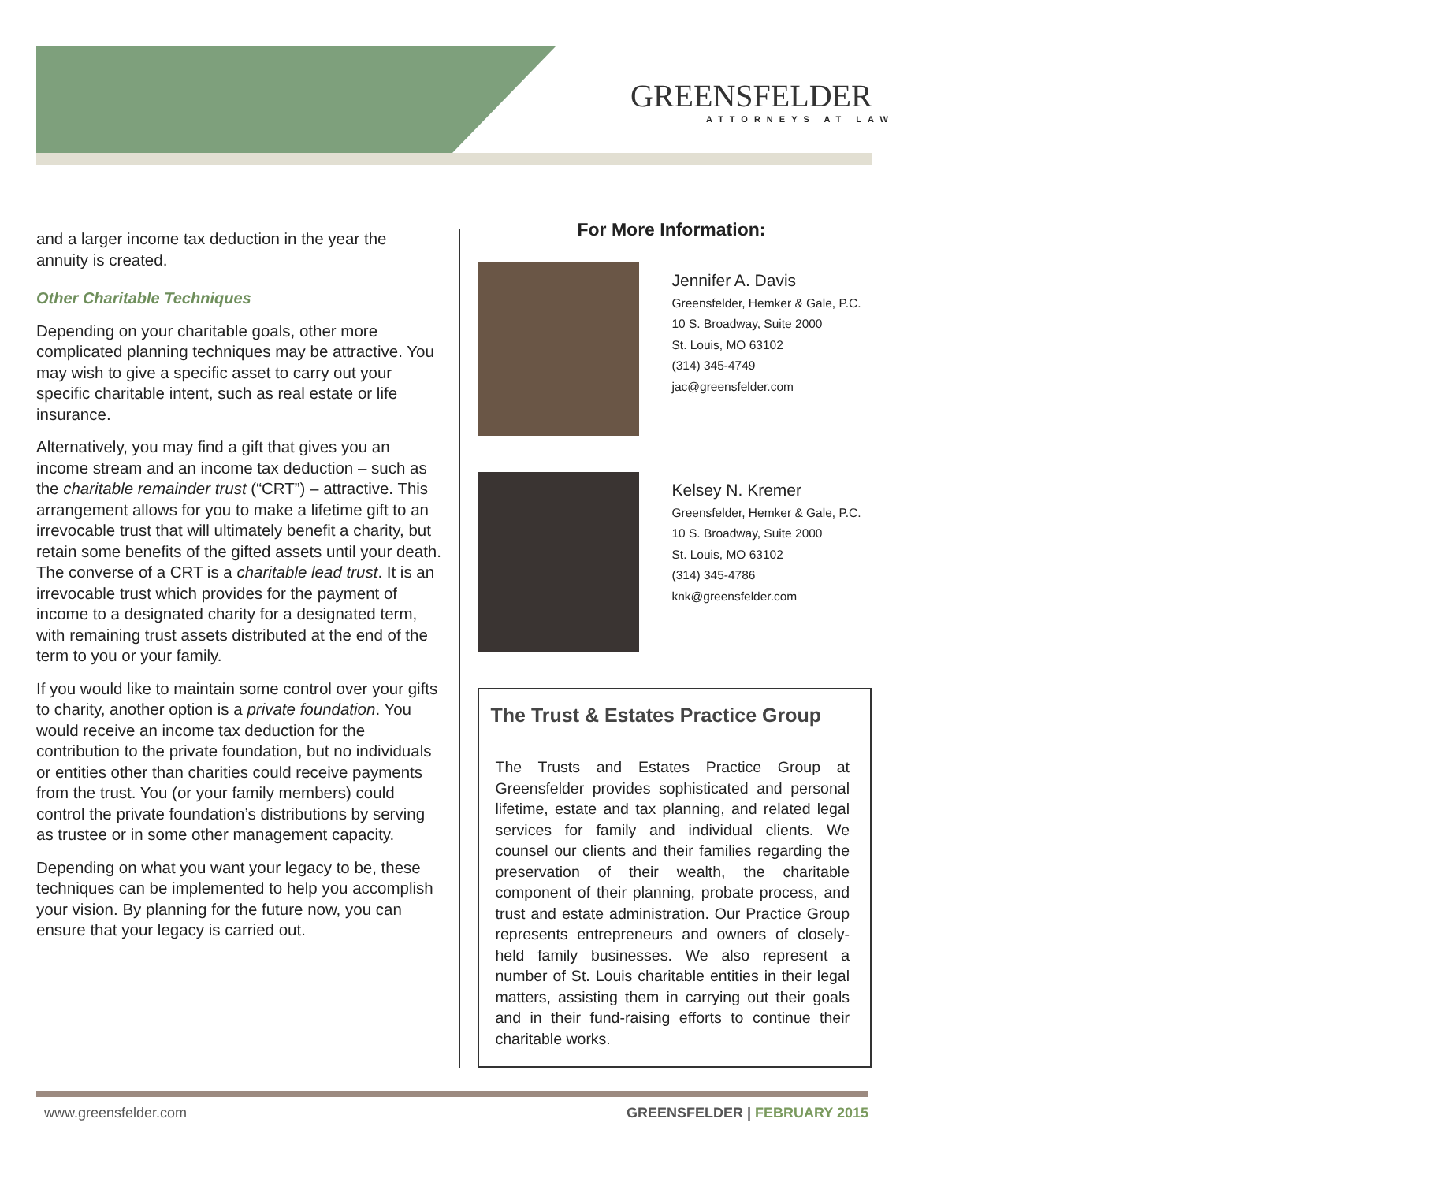GREENSFELDER
ATTORNEYS AT LAW
and a larger income tax deduction in the year the annuity is created.
Other Charitable Techniques
Depending on your charitable goals, other more complicated planning techniques may be attractive. You may wish to give a specific asset to carry out your specific charitable intent, such as real estate or life insurance.
Alternatively, you may find a gift that gives you an income stream and an income tax deduction – such as the charitable remainder trust (“CRT”) – attractive. This arrangement allows for you to make a lifetime gift to an irrevocable trust that will ultimately benefit a charity, but retain some benefits of the gifted assets until your death. The converse of a CRT is a charitable lead trust. It is an irrevocable trust which provides for the payment of income to a designated charity for a designated term, with remaining trust assets distributed at the end of the term to you or your family.
If you would like to maintain some control over your gifts to charity, another option is a private foundation. You would receive an income tax deduction for the contribution to the private foundation, but no individuals or entities other than charities could receive payments from the trust. You (or your family members) could control the private foundation’s distributions by serving as trustee or in some other management capacity.
Depending on what you want your legacy to be, these techniques can be implemented to help you accomplish your vision. By planning for the future now, you can ensure that your legacy is carried out.
For More Information:
Jennifer A. Davis
Greensfelder, Hemker & Gale, P.C.
10 S. Broadway, Suite 2000
St. Louis, MO 63102
(314) 345-4749
jac@greensfelder.com
Kelsey N. Kremer
Greensfelder, Hemker & Gale, P.C.
10 S. Broadway, Suite 2000
St. Louis, MO 63102
(314) 345-4786
knk@greensfelder.com
The Trust & Estates Practice Group
The Trusts and Estates Practice Group at Greensfelder provides sophisticated and personal lifetime, estate and tax planning, and related legal services for family and individual clients. We counsel our clients and their families regarding the preservation of their wealth, the charitable component of their planning, probate process, and trust and estate administration. Our Practice Group represents entrepreneurs and owners of closely-held family businesses. We also represent a number of St. Louis charitable entities in their legal matters, assisting them in carrying out their goals and in their fund-raising efforts to continue their charitable works.
www.greensfelder.com GREENSFELDER | FEBRUARY 2015